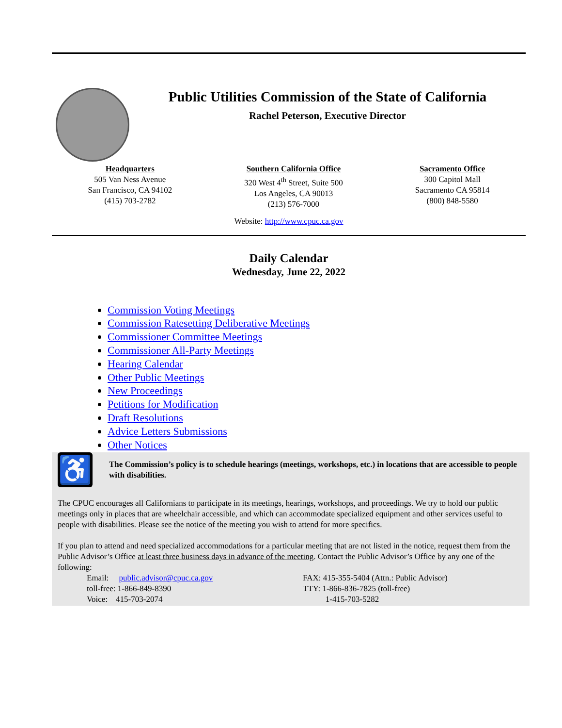Public Utilities Commission of the State of California
Rachel Peterson, Executive Director
Headquarters
505 Van Ness Avenue
San Francisco, CA 94102
(415) 703-2782
Southern California Office
320 West 4<sup>th</sup> Street, Suite 500
Los Angeles, CA 90013
(213) 576-7000
Sacramento Office
300 Capitol Mall
Sacramento CA 95814
(800) 848-5580
Website: http://www.cpuc.ca.gov
Daily Calendar
Wednesday, June 22, 2022
Commission Voting Meetings
Commission Ratesetting Deliberative Meetings
Commissioner Committee Meetings
Commissioner All-Party Meetings
Hearing Calendar
Other Public Meetings
New Proceedings
Petitions for Modification
Draft Resolutions
Advice Letters Submissions
Other Notices
♿
The Commission’s policy is to schedule hearings (meetings, workshops, etc.) in locations that are accessible to people with disabilities.
The CPUC encourages all Californians to participate in its meetings, hearings, workshops, and proceedings. We try to hold our public meetings only in places that are wheelchair accessible, and which can accommodate specialized equipment and other services useful to people with disabilities. Please see the notice of the meeting you wish to attend for more specifics.
If you plan to attend and need specialized accommodations for a particular meeting that are not listed in the notice, request them from the Public Advisor’s Office at least three business days in advance of the meeting. Contact the Public Advisor’s Office by any one of the following:
Email: public.advisor@cpuc.ca.gov
toll-free: 1-866-849-8390
Voice: 415-703-2074
FAX: 415-355-5404 (Attn.: Public Advisor)
TTY: 1-866-836-7825 (toll-free)
1-415-703-5282